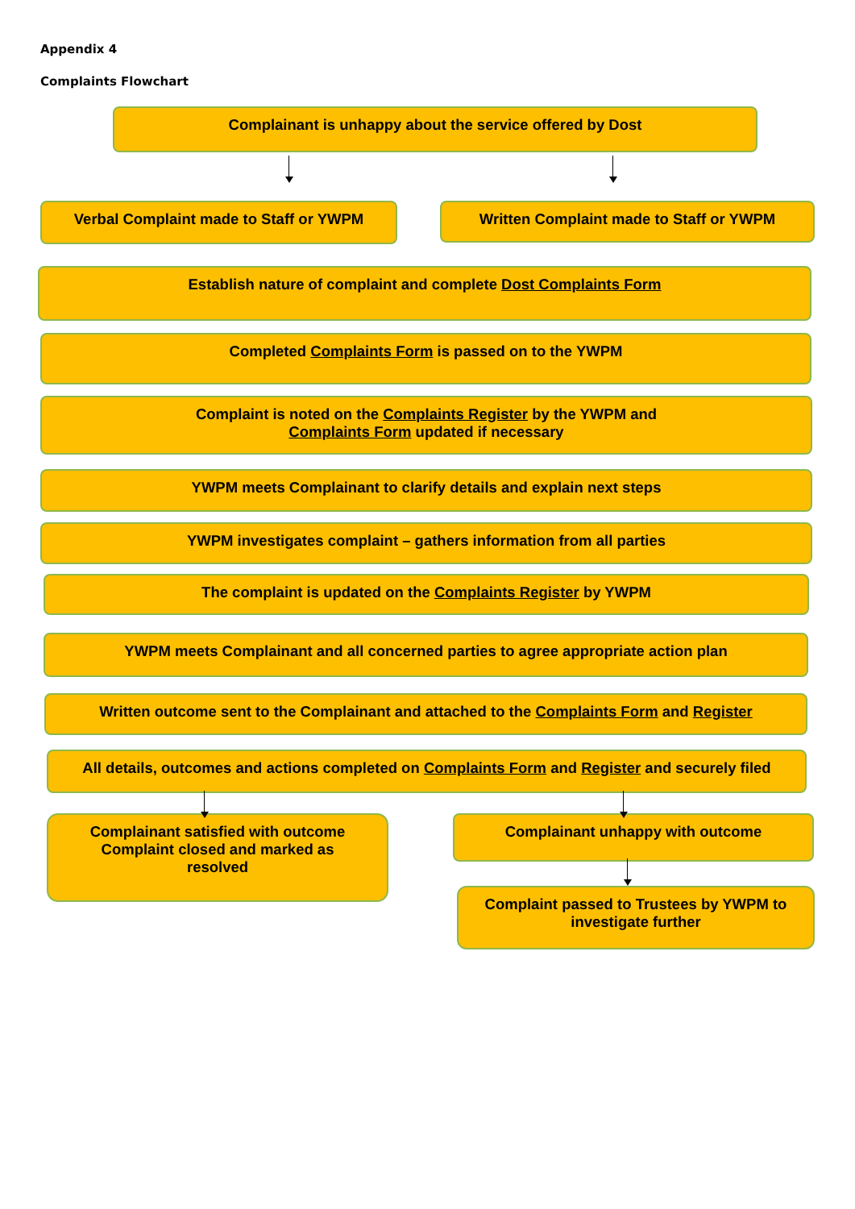Appendix 4
Complaints Flowchart
Complainant is unhappy about the service offered by Dost
Verbal Complaint made to Staff or YWPM
Written Complaint made to Staff or YWPM
Establish nature of complaint and complete Dost Complaints Form
Completed Complaints Form is passed on to the YWPM
Complaint is noted on the Complaints Register by the YWPM and
Complaints Form updated if necessary
YWPM meets Complainant to clarify details and explain next steps
YWPM investigates complaint – gathers information from all parties
The complaint is updated on the Complaints Register by YWPM
YWPM meets Complainant and all concerned parties to agree appropriate action plan
Written outcome sent to the Complainant and attached to the Complaints Form and Register
All details, outcomes and actions completed on Complaints Form and Register and securely filed
Complainant satisfied with outcome
Complaint closed and marked as
resolved
Complainant unhappy with outcome
Complaint passed to Trustees by YWPM to
investigate further